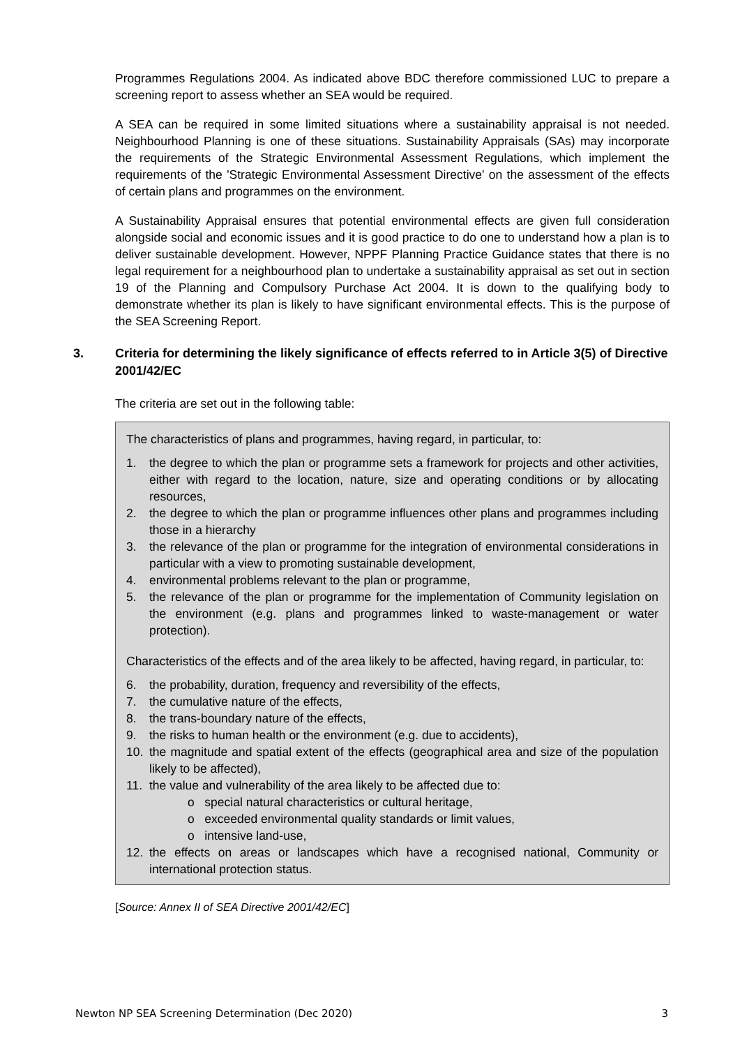Programmes Regulations 2004. As indicated above BDC therefore commissioned LUC to prepare a screening report to assess whether an SEA would be required.
A SEA can be required in some limited situations where a sustainability appraisal is not needed. Neighbourhood Planning is one of these situations. Sustainability Appraisals (SAs) may incorporate the requirements of the Strategic Environmental Assessment Regulations, which implement the requirements of the 'Strategic Environmental Assessment Directive' on the assessment of the effects of certain plans and programmes on the environment.
A Sustainability Appraisal ensures that potential environmental effects are given full consideration alongside social and economic issues and it is good practice to do one to understand how a plan is to deliver sustainable development. However, NPPF Planning Practice Guidance states that there is no legal requirement for a neighbourhood plan to undertake a sustainability appraisal as set out in section 19 of the Planning and Compulsory Purchase Act 2004. It is down to the qualifying body to demonstrate whether its plan is likely to have significant environmental effects. This is the purpose of the SEA Screening Report.
3. Criteria for determining the likely significance of effects referred to in Article 3(5) of Directive 2001/42/EC
The criteria are set out in the following table:
The characteristics of plans and programmes, having regard, in particular, to:
1. the degree to which the plan or programme sets a framework for projects and other activities, either with regard to the location, nature, size and operating conditions or by allocating resources,
2. the degree to which the plan or programme influences other plans and programmes including those in a hierarchy
3. the relevance of the plan or programme for the integration of environmental considerations in particular with a view to promoting sustainable development,
4. environmental problems relevant to the plan or programme,
5. the relevance of the plan or programme for the implementation of Community legislation on the environment (e.g. plans and programmes linked to waste-management or water protection).
Characteristics of the effects and of the area likely to be affected, having regard, in particular, to:
6. the probability, duration, frequency and reversibility of the effects,
7. the cumulative nature of the effects,
8. the trans-boundary nature of the effects,
9. the risks to human health or the environment (e.g. due to accidents),
10. the magnitude and spatial extent of the effects (geographical area and size of the population likely to be affected),
11. the value and vulnerability of the area likely to be affected due to:
o special natural characteristics or cultural heritage,
o exceeded environmental quality standards or limit values,
o intensive land-use,
12. the effects on areas or landscapes which have a recognised national, Community or international protection status.
[Source: Annex II of SEA Directive 2001/42/EC]
Newton NP SEA Screening Determination (Dec 2020) 3